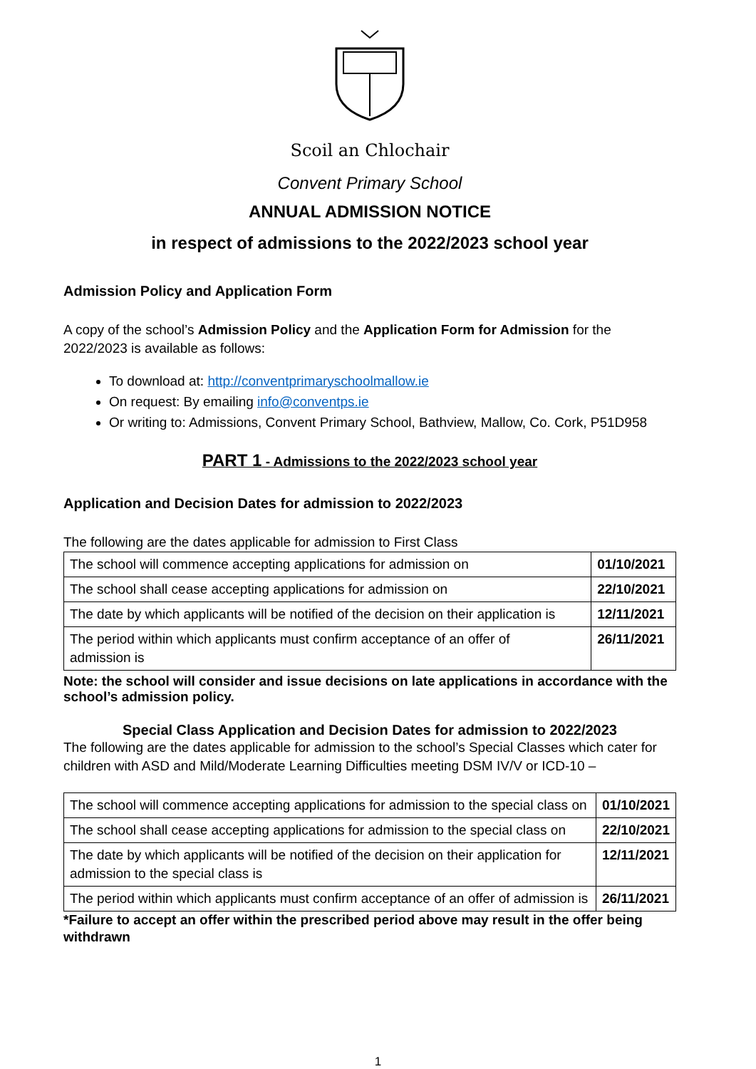Scoil an Chlochair
Convent Primary School
ANNUAL ADMISSION NOTICE
in respect of admissions to the 2022/2023 school year
Admission Policy and Application Form
A copy of the school’s Admission Policy and the Application Form for Admission for the 2022/2023 is available as follows:
To download at: http://conventprimaryschoolmallow.ie
On request: By emailing info@conventps.ie
Or writing to: Admissions, Convent Primary School, Bathview, Mallow, Co. Cork, P51D958
PART 1 - Admissions to the 2022/2023 school year
Application and Decision Dates for admission to 2022/2023
The following are the dates applicable for admission to First Class
| The school will commence accepting applications for admission on | 01/10/2021 |
| The school shall cease accepting applications for admission on | 22/10/2021 |
| The date by which applicants will be notified of the decision on their application is | 12/11/2021 |
| The period within which applicants must confirm acceptance of an offer of admission is | 26/11/2021 |
Note: the school will consider and issue decisions on late applications in accordance with the school’s admission policy.
Special Class Application and Decision Dates for admission to 2022/2023
The following are the dates applicable for admission to the school’s Special Classes which cater for children with ASD and Mild/Moderate Learning Difficulties meeting DSM IV/V or ICD-10 –
| The school will commence accepting applications for admission to the special class on | 01/10/2021 |
| The school shall cease accepting applications for admission to the special class on | 22/10/2021 |
| The date by which applicants will be notified of the decision on their application for admission to the special class is | 12/11/2021 |
| The period within which applicants must confirm acceptance of an offer of admission is | 26/11/2021 |
*Failure to accept an offer within the prescribed period above may result in the offer being withdrawn
1